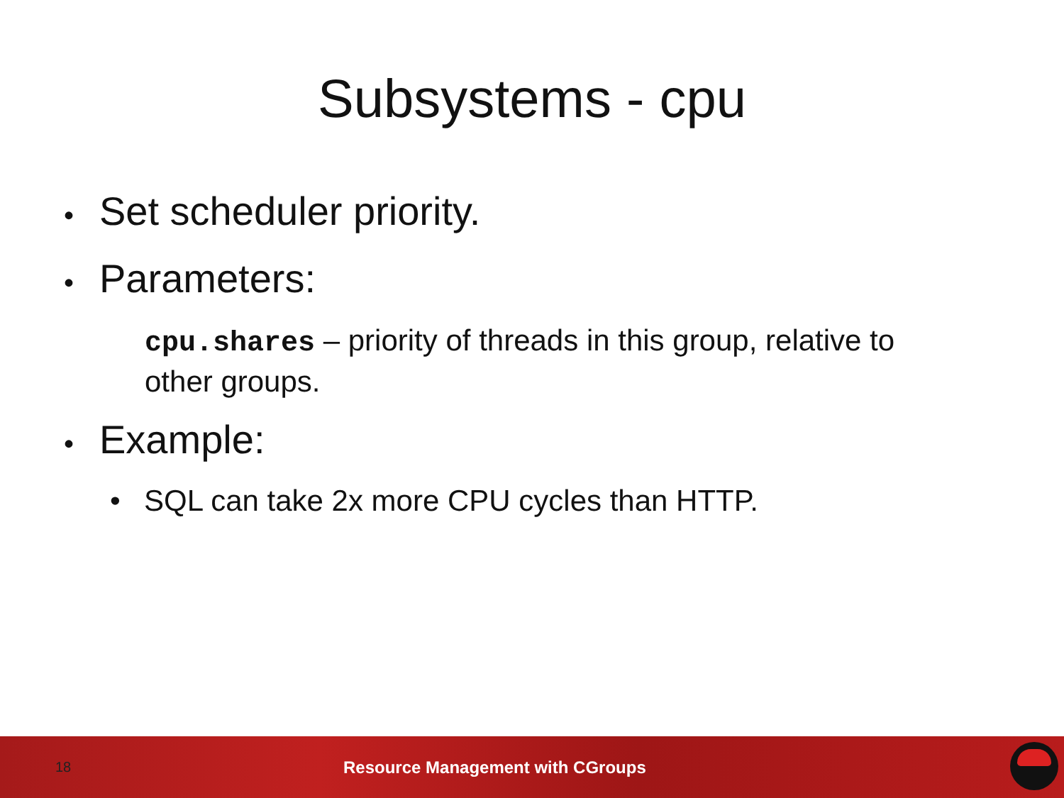Subsystems - cpu
• Set scheduler priority.
• Parameters:
cpu.shares – priority of threads in this group, relative to other groups.
• Example:
• SQL can take 2x more CPU cycles than HTTP.
18 Resource Management with CGroups